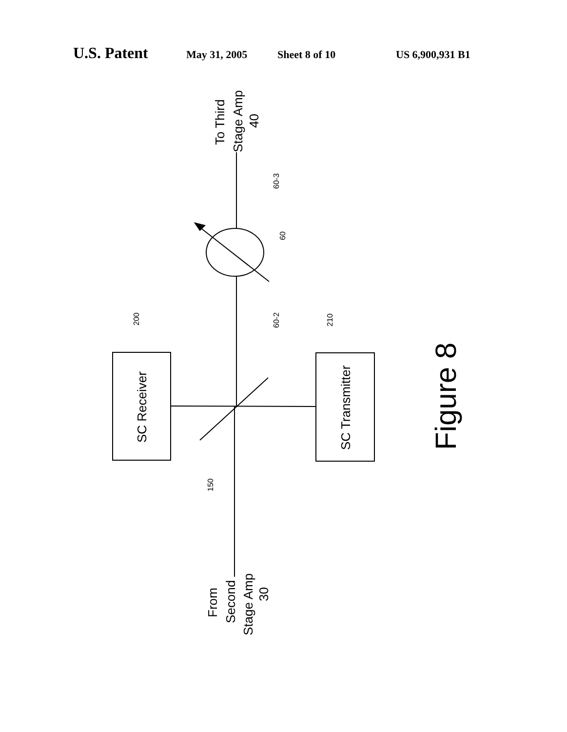U.S. Patent May 31, 2005 Sheet 8 of 10 US 6,900,931 B1
To Third
Stage Amp
40
60-3
60
60-2
200
210
SC Receiver
SC Transmitter
150
From
Second
Stage Amp
30
Figure 8